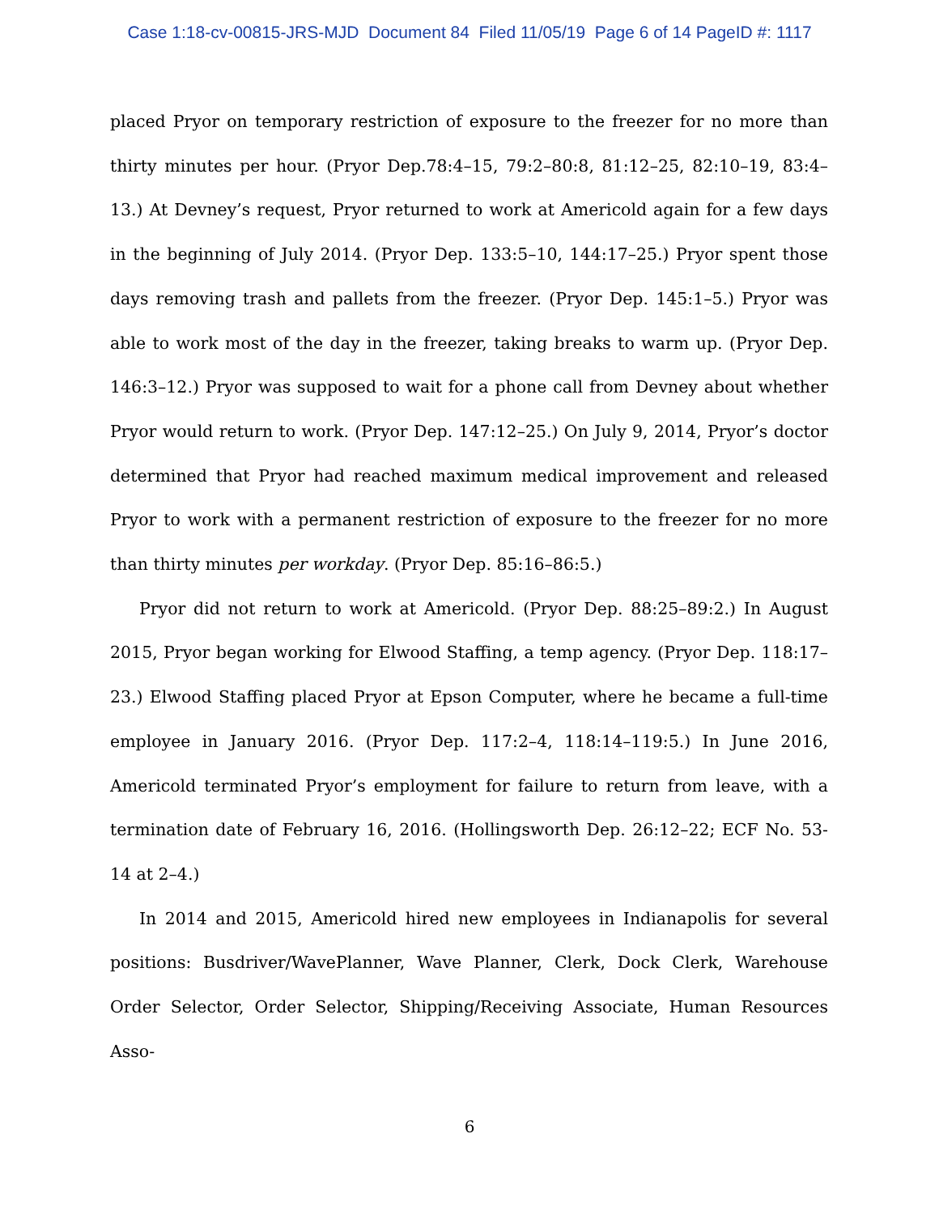Case 1:18-cv-00815-JRS-MJD Document 84 Filed 11/05/19 Page 6 of 14 PageID #: 1117
placed Pryor on temporary restriction of exposure to the freezer for no more than thirty minutes per hour. (Pryor Dep.78:4–15, 79:2–80:8, 81:12–25, 82:10–19, 83:4–13.) At Devney’s request, Pryor returned to work at Americold again for a few days in the beginning of July 2014. (Pryor Dep. 133:5–10, 144:17–25.) Pryor spent those days removing trash and pallets from the freezer. (Pryor Dep. 145:1–5.) Pryor was able to work most of the day in the freezer, taking breaks to warm up. (Pryor Dep. 146:3–12.) Pryor was supposed to wait for a phone call from Devney about whether Pryor would return to work. (Pryor Dep. 147:12–25.) On July 9, 2014, Pryor’s doctor determined that Pryor had reached maximum medical improvement and released Pryor to work with a permanent restriction of exposure to the freezer for no more than thirty minutes per workday. (Pryor Dep. 85:16–86:5.)
Pryor did not return to work at Americold. (Pryor Dep. 88:25–89:2.) In August 2015, Pryor began working for Elwood Staffing, a temp agency. (Pryor Dep. 118:17–23.) Elwood Staffing placed Pryor at Epson Computer, where he became a full-time employee in January 2016. (Pryor Dep. 117:2–4, 118:14–119:5.) In June 2016, Americold terminated Pryor’s employment for failure to return from leave, with a termination date of February 16, 2016. (Hollingsworth Dep. 26:12–22; ECF No. 53-14 at 2–4.)
In 2014 and 2015, Americold hired new employees in Indianapolis for several positions: Busdriver/WavePlanner, Wave Planner, Clerk, Dock Clerk, Warehouse Order Selector, Order Selector, Shipping/Receiving Associate, Human Resources Asso-
6